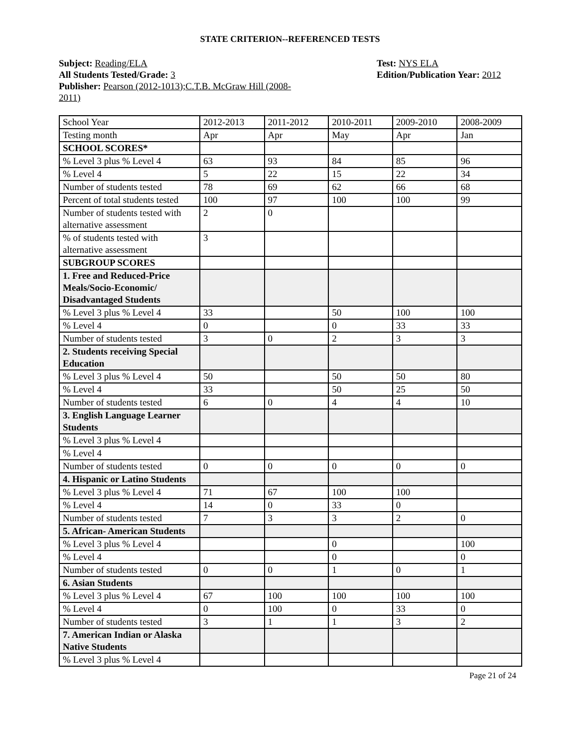STATE CRITERION--REFERENCED TESTS
Subject: Reading/ELA
All Students Tested/Grade: 3
Publisher: Pearson (2012-1013);C.T.B. McGraw Hill (2008-2011)
Test: NYS ELA
Edition/Publication Year: 2012
| School Year | 2012-2013 | 2011-2012 | 2010-2011 | 2009-2010 | 2008-2009 |
| Testing month | Apr | Apr | May | Apr | Jan |
| SCHOOL SCORES* | | | | | |
| % Level 3 plus % Level 4 | 63 | 93 | 84 | 85 | 96 |
| % Level 4 | 5 | 22 | 15 | 22 | 34 |
| Number of students tested | 78 | 69 | 62 | 66 | 68 |
| Percent of total students tested | 100 | 97 | 100 | 100 | 99 |
| Number of students tested with alternative assessment | 2 | 0 | | | |
| % of students tested with alternative assessment | 3 | | | | |
| SUBGROUP SCORES | | | | | |
| 1. Free and Reduced-Price Meals/Socio-Economic/ Disadvantaged Students | | | | | |
| % Level 3 plus % Level 4 | 33 | | 50 | 100 | 100 |
| % Level 4 | 0 | | 0 | 33 | 33 |
| Number of students tested | 3 | 0 | 2 | 3 | 3 |
| 2. Students receiving Special Education | | | | | |
| % Level 3 plus % Level 4 | 50 | | 50 | 50 | 80 |
| % Level 4 | 33 | | 50 | 25 | 50 |
| Number of students tested | 6 | 0 | 4 | 4 | 10 |
| 3. English Language Learner Students | | | | | |
| % Level 3 plus % Level 4 | | | | | |
| % Level 4 | | | | | |
| Number of students tested | 0 | 0 | 0 | 0 | 0 |
| 4. Hispanic or Latino Students | | | | | |
| % Level 3 plus % Level 4 | 71 | 67 | 100 | 100 | |
| % Level 4 | 14 | 0 | 33 | 0 | |
| Number of students tested | 7 | 3 | 3 | 2 | 0 |
| 5. African- American Students | | | | | |
| % Level 3 plus % Level 4 | | | 0 | | 100 |
| % Level 4 | | | 0 | | 0 |
| Number of students tested | 0 | 0 | 1 | 0 | 1 |
| 6. Asian Students | | | | | |
| % Level 3 plus % Level 4 | 67 | 100 | 100 | 100 | 100 |
| % Level 4 | 0 | 100 | 0 | 33 | 0 |
| Number of students tested | 3 | 1 | 1 | 3 | 2 |
| 7. American Indian or Alaska Native Students | | | | | |
| % Level 3 plus % Level 4 | | | | | |
Page 21 of 24